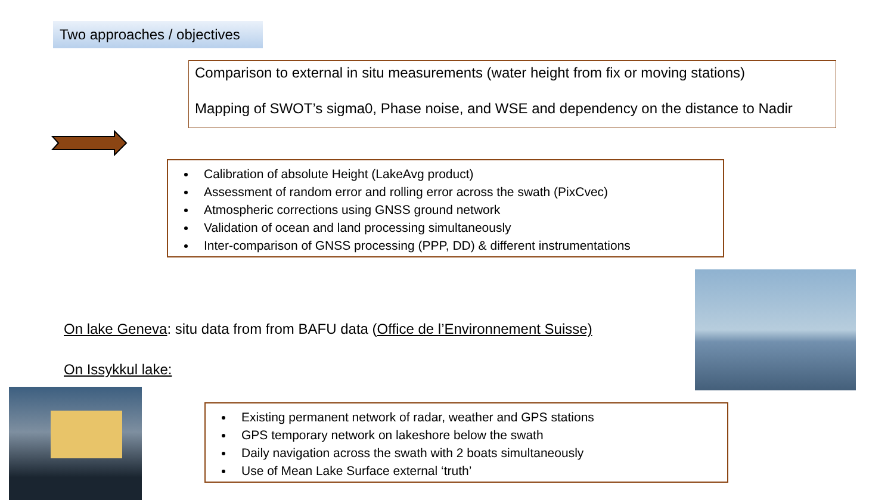Two approaches / objectives
Comparison to external in situ measurements (water height from fix or moving stations)
Mapping of SWOT’s sigma0, Phase noise, and WSE and dependency on the distance to Nadir
Calibration of absolute Height (LakeAvg product)
Assessment of random error and rolling error across the swath (PixCvec)
Atmospheric corrections using GNSS ground network
Validation of ocean and land processing simultaneously
Inter-comparison of GNSS processing (PPP, DD) & different instrumentations
On lake Geneva: situ data from from BAFU data (Office de l’Environnement Suisse)
On Issykkul lake:
Existing permanent network of radar, weather and GPS stations
GPS temporary network on lakeshore below the swath
Daily navigation across the swath with 2 boats simultaneously
Use of Mean Lake Surface external ‘truth’